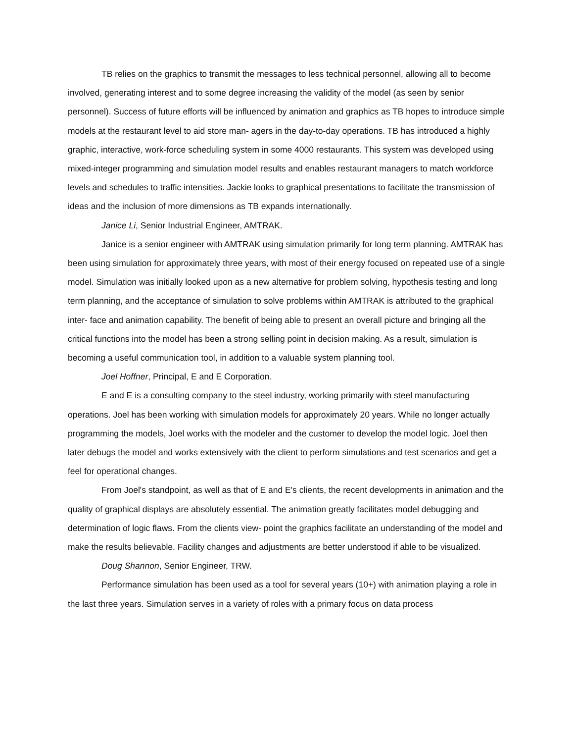TB relies on the graphics to transmit the messages to less technical personnel, allowing all to become involved, generating interest and to some degree increasing the validity of the model (as seen by senior personnel). Success of future efforts will be influenced by animation and graphics as TB hopes to introduce simple models at the restaurant level to aid store man- agers in the day-to-day operations. TB has introduced a highly graphic, interactive, work-force scheduling system in some 4000 restaurants. This system was developed using mixed-integer programming and simulation model results and enables restaurant managers to match workforce levels and schedules to traffic intensities. Jackie looks to graphical presentations to facilitate the transmission of ideas and the inclusion of more dimensions as TB expands internationally.
Janice Li, Senior Industrial Engineer, AMTRAK.
Janice is a senior engineer with AMTRAK using simulation primarily for long term planning. AMTRAK has been using simulation for approximately three years, with most of their energy focused on repeated use of a single model. Simulation was initially looked upon as a new alternative for problem solving, hypothesis testing and long term planning, and the acceptance of simulation to solve problems within AMTRAK is attributed to the graphical inter- face and animation capability. The benefit of being able to present an overall picture and bringing all the critical functions into the model has been a strong selling point in decision making. As a result, simulation is becoming a useful communication tool, in addition to a valuable system planning tool.
Joel Hoffner, Principal, E and E Corporation.
E and E is a consulting company to the steel industry, working primarily with steel manufacturing operations. Joel has been working with simulation models for approximately 20 years. While no longer actually programming the models, Joel works with the modeler and the customer to develop the model logic. Joel then later debugs the model and works extensively with the client to perform simulations and test scenarios and get a feel for operational changes.
From Joel's standpoint, as well as that of E and E's clients, the recent developments in animation and the quality of graphical displays are absolutely essential. The animation greatly facilitates model debugging and determination of logic flaws. From the clients view- point the graphics facilitate an understanding of the model and make the results believable. Facility changes and adjustments are better understood if able to be visualized.
Doug Shannon, Senior Engineer, TRW.
Performance simulation has been used as a tool for several years (10+) with animation playing a role in the last three years. Simulation serves in a variety of roles with a primary focus on data process